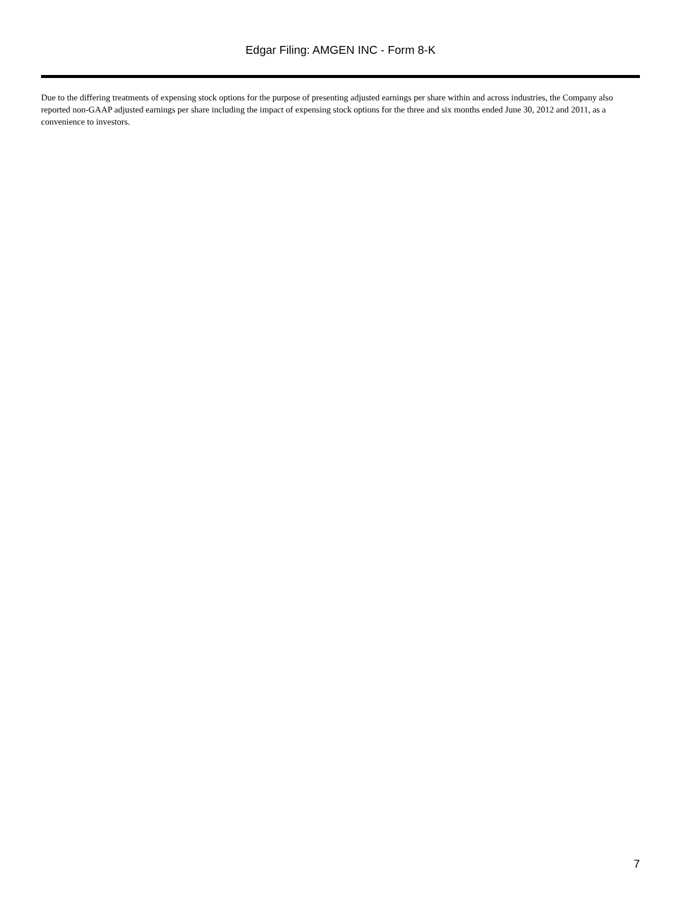Edgar Filing: AMGEN INC - Form 8-K
Due to the differing treatments of expensing stock options for the purpose of presenting adjusted earnings per share within and across industries, the Company also reported non-GAAP adjusted earnings per share including the impact of expensing stock options for the three and six months ended June 30, 2012 and 2011, as a convenience to investors.
7